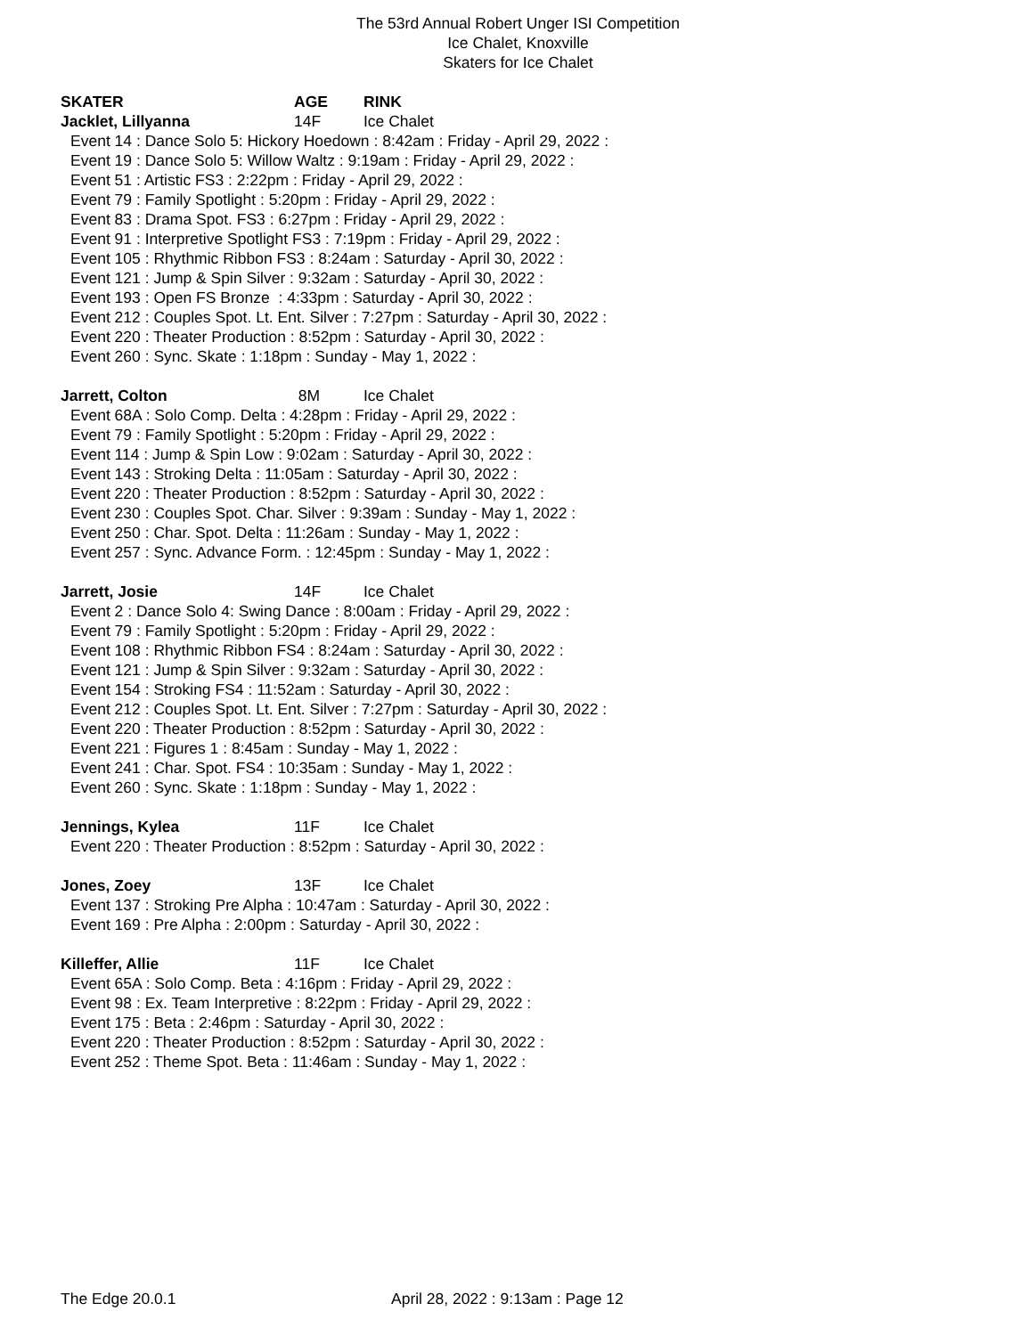The 53rd Annual Robert Unger ISI Competition
Ice Chalet, Knoxville
Skaters for Ice Chalet
SKATER AGE RINK
Jacklet, Lillyanna 14F Ice Chalet
Event 14 : Dance Solo 5: Hickory Hoedown : 8:42am : Friday - April 29, 2022 :
Event 19 : Dance Solo 5: Willow Waltz : 9:19am : Friday - April 29, 2022 :
Event 51 : Artistic FS3 : 2:22pm : Friday - April 29, 2022 :
Event 79 : Family Spotlight : 5:20pm : Friday - April 29, 2022 :
Event 83 : Drama Spot. FS3 : 6:27pm : Friday - April 29, 2022 :
Event 91 : Interpretive Spotlight FS3 : 7:19pm : Friday - April 29, 2022 :
Event 105 : Rhythmic Ribbon FS3 : 8:24am : Saturday - April 30, 2022 :
Event 121 : Jump & Spin Silver : 9:32am : Saturday - April 30, 2022 :
Event 193 : Open FS Bronze : 4:33pm : Saturday - April 30, 2022 :
Event 212 : Couples Spot. Lt. Ent. Silver : 7:27pm : Saturday - April 30, 2022 :
Event 220 : Theater Production : 8:52pm : Saturday - April 30, 2022 :
Event 260 : Sync. Skate : 1:18pm : Sunday - May 1, 2022 :
Jarrett, Colton 8M Ice Chalet
Event 68A : Solo Comp. Delta : 4:28pm : Friday - April 29, 2022 :
Event 79 : Family Spotlight : 5:20pm : Friday - April 29, 2022 :
Event 114 : Jump & Spin Low : 9:02am : Saturday - April 30, 2022 :
Event 143 : Stroking Delta : 11:05am : Saturday - April 30, 2022 :
Event 220 : Theater Production : 8:52pm : Saturday - April 30, 2022 :
Event 230 : Couples Spot. Char. Silver : 9:39am : Sunday - May 1, 2022 :
Event 250 : Char. Spot. Delta : 11:26am : Sunday - May 1, 2022 :
Event 257 : Sync. Advance Form. : 12:45pm : Sunday - May 1, 2022 :
Jarrett, Josie 14F Ice Chalet
Event 2 : Dance Solo 4: Swing Dance : 8:00am : Friday - April 29, 2022 :
Event 79 : Family Spotlight : 5:20pm : Friday - April 29, 2022 :
Event 108 : Rhythmic Ribbon FS4 : 8:24am : Saturday - April 30, 2022 :
Event 121 : Jump & Spin Silver : 9:32am : Saturday - April 30, 2022 :
Event 154 : Stroking FS4 : 11:52am : Saturday - April 30, 2022 :
Event 212 : Couples Spot. Lt. Ent. Silver : 7:27pm : Saturday - April 30, 2022 :
Event 220 : Theater Production : 8:52pm : Saturday - April 30, 2022 :
Event 221 : Figures 1 : 8:45am : Sunday - May 1, 2022 :
Event 241 : Char. Spot. FS4 : 10:35am : Sunday - May 1, 2022 :
Event 260 : Sync. Skate : 1:18pm : Sunday - May 1, 2022 :
Jennings, Kylea 11F Ice Chalet
Event 220 : Theater Production : 8:52pm : Saturday - April 30, 2022 :
Jones, Zoey 13F Ice Chalet
Event 137 : Stroking Pre Alpha : 10:47am : Saturday - April 30, 2022 :
Event 169 : Pre Alpha : 2:00pm : Saturday - April 30, 2022 :
Killeffer, Allie 11F Ice Chalet
Event 65A : Solo Comp. Beta : 4:16pm : Friday - April 29, 2022 :
Event 98 : Ex. Team Interpretive : 8:22pm : Friday - April 29, 2022 :
Event 175 : Beta : 2:46pm : Saturday - April 30, 2022 :
Event 220 : Theater Production : 8:52pm : Saturday - April 30, 2022 :
Event 252 : Theme Spot. Beta : 11:46am : Sunday - May 1, 2022 :
The Edge 20.0.1 April 28, 2022 : 9:13am : Page 12